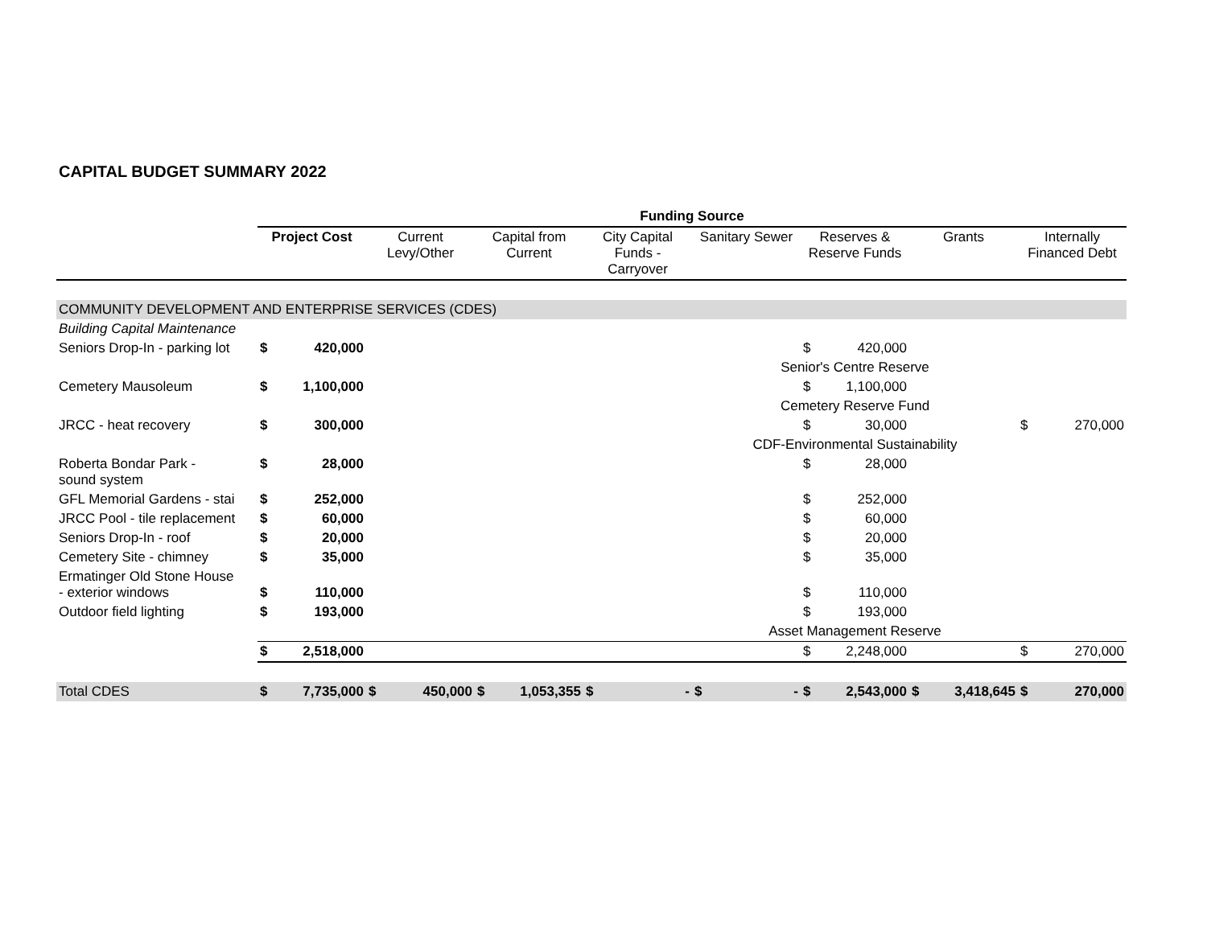CAPITAL BUDGET SUMMARY 2022
| | Funding Source | | | | | | | |
| | Project Cost | Current Levy/Other | Capital from Current | City Capital Funds - Carryover | Sanitary Sewer | Reserves & Reserve Funds | Grants | Internally Financed Debt |
| COMMUNITY DEVELOPMENT AND ENTERPRISE SERVICES (CDES) | | | | | | | | |
| Building Capital Maintenance | | | | | | | | |
| Seniors Drop-In - parking lot | $ 420,000 | | | | | $ 420,000 | | |
| | | | | | Senior's Centre Reserve | | | |
| Cemetery Mausoleum | $ 1,100,000 | | | | | $ 1,100,000 | | |
| | | | | | Cemetery Reserve Fund | | | |
| JRCC - heat recovery | $ 300,000 | | | | | $ 30,000 | | $ 270,000 |
| | | | | | CDF-Environmental Sustainability | | | |
| Roberta Bondar Park - sound system | $ 28,000 | | | | | $ 28,000 | | |
| GFL Memorial Gardens - stai | $ 252,000 | | | | | $ 252,000 | | |
| JRCC Pool - tile replacement | $ 60,000 | | | | | $ 60,000 | | |
| Seniors Drop-In - roof | $ 20,000 | | | | | $ 20,000 | | |
| Cemetery Site - chimney | $ 35,000 | | | | | $ 35,000 | | |
| Ermatinger Old Stone House - exterior windows | $ 110,000 | | | | | $ 110,000 | | |
| Outdoor field lighting | $ 193,000 | | | | | $ 193,000 | | |
| | | | | | Asset Management Reserve | | | |
| | $ 2,518,000 | | | | | $ 2,248,000 | | $ 270,000 |
| Total CDES | $ 7,735,000 | $ 450,000 | $ 1,053,355 | $ - | $ - | $ 2,543,000 | $ 3,418,645 | $ 270,000 |